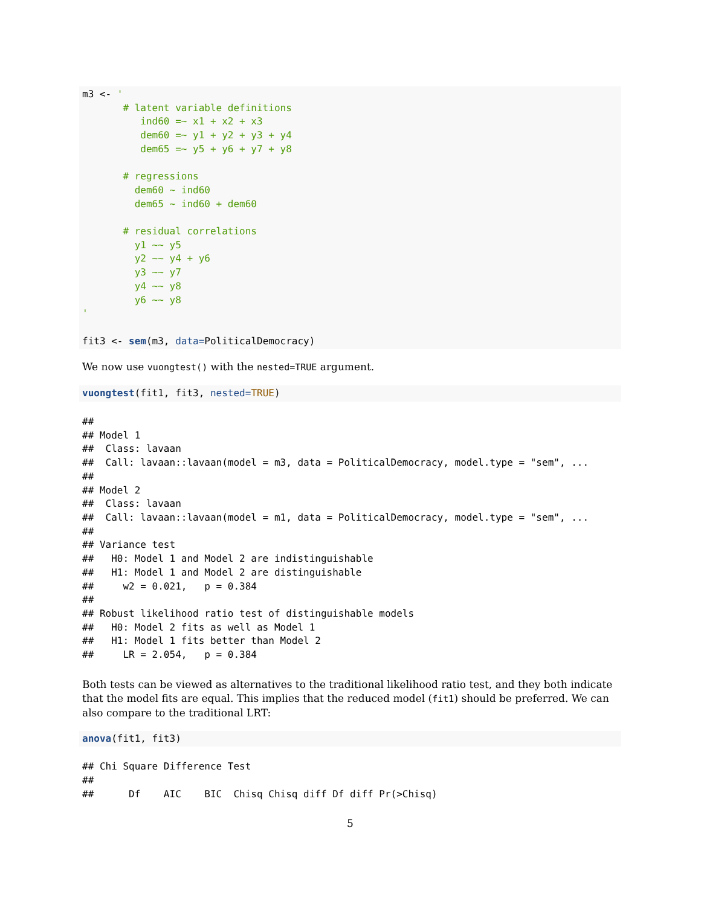m3 <- '
       # latent variable definitions
          ind60 =~ x1 + x2 + x3
          dem60 =~ y1 + y2 + y3 + y4
          dem65 =~ y5 + y6 + y7 + y8

       # regressions
         dem60 ~ ind60
         dem65 ~ ind60 + dem60

       # residual correlations
         y1 ~~ y5
         y2 ~~ y4 + y6
         y3 ~~ y7
         y4 ~~ y8
         y6 ~~ y8
'

fit3 <- sem(m3, data=PoliticalDemocracy)
We now use vuongtest() with the nested=TRUE argument.
vuongtest(fit1, fit3, nested=TRUE)
##
## Model 1
##  Class: lavaan
##  Call: lavaan::lavaan(model = m3, data = PoliticalDemocracy, model.type = "sem", ...
##
## Model 2
##  Class: lavaan
##  Call: lavaan::lavaan(model = m1, data = PoliticalDemocracy, model.type = "sem", ...
##
## Variance test
##   H0: Model 1 and Model 2 are indistinguishable
##   H1: Model 1 and Model 2 are distinguishable
##     w2 = 0.021,   p = 0.384
##
## Robust likelihood ratio test of distinguishable models
##   H0: Model 2 fits as well as Model 1
##   H1: Model 1 fits better than Model 2
##     LR = 2.054,   p = 0.384
Both tests can be viewed as alternatives to the traditional likelihood ratio test, and they both indicate that the model fits are equal. This implies that the reduced model (fit1) should be preferred. We can also compare to the traditional LRT:
anova(fit1, fit3)
## Chi Square Difference Test
##
##      Df    AIC    BIC  Chisq Chisq diff Df diff Pr(>Chisq)
5